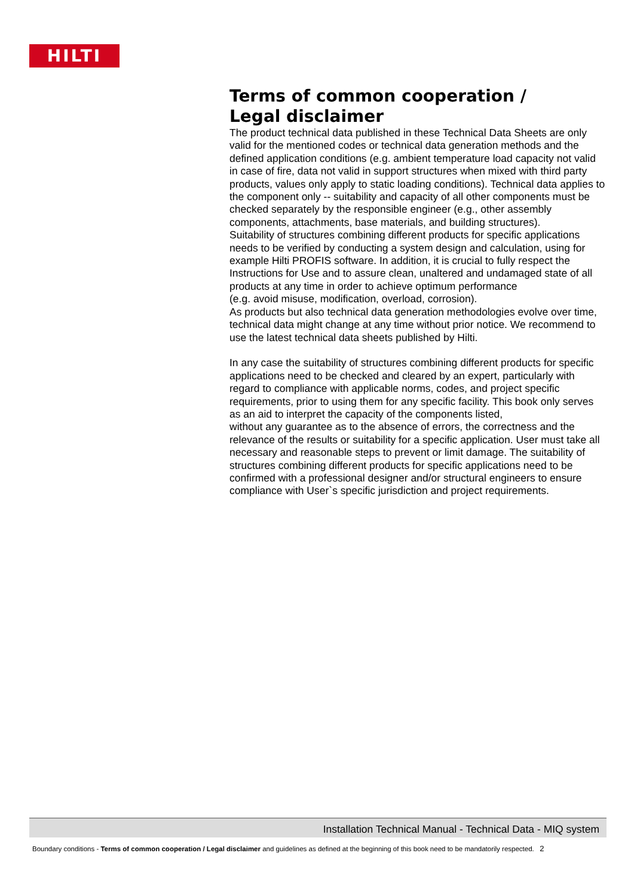HILTI
Terms of common cooperation /
Legal disclaimer
The product technical data published in these Technical Data Sheets are only valid for the mentioned codes or technical data generation methods and the defined application conditions (e.g. ambient temperature load capacity not valid in case of fire, data not valid in support structures when mixed with third party products, values only apply to static loading conditions). Technical data applies to the component only -- suitability and capacity of all other components must be checked separately by the responsible engineer (e.g., other assembly components, attachments, base materials, and building structures).
Suitability of structures combining different products for specific applications needs to be verified by conducting a system design and calculation, using for example Hilti PROFIS software. In addition, it is crucial to fully respect the Instructions for Use and to assure clean, unaltered and undamaged state of all products at any time in order to achieve optimum performance
(e.g. avoid misuse, modification, overload, corrosion).
As products but also technical data generation methodologies evolve over time, technical data might change at any time without prior notice. We recommend to use the latest technical data sheets published by Hilti.
In any case the suitability of structures combining different products for specific applications need to be checked and cleared by an expert, particularly with regard to compliance with applicable norms, codes, and project specific requirements, prior to using them for any specific facility. This book only serves as an aid to interpret the capacity of the components listed,
without any guarantee as to the absence of errors, the correctness and the relevance of the results or suitability for a specific application. User must take all necessary and reasonable steps to prevent or limit damage. The suitability of structures combining different products for specific applications need to be confirmed with a professional designer and/or structural engineers to ensure compliance with User`s specific jurisdiction and project requirements.
Installation Technical Manual - Technical Data - MIQ system
Boundary conditions - Terms of common cooperation / Legal disclaimer and guidelines as defined at the beginning of this book need to be mandatorily respected. 2